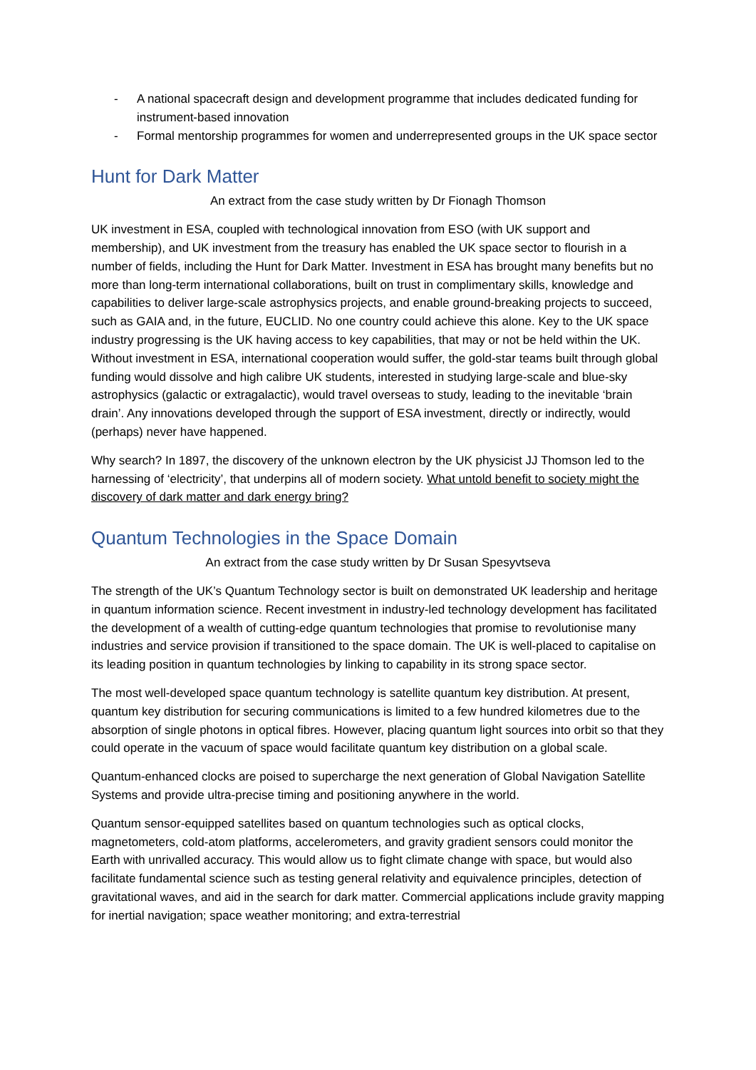- A national spacecraft design and development programme that includes dedicated funding for instrument-based innovation
- Formal mentorship programmes for women and underrepresented groups in the UK space sector
Hunt for Dark Matter
An extract from the case study written by Dr Fionagh Thomson
UK investment in ESA, coupled with technological innovation from ESO (with UK support and membership), and UK investment from the treasury has enabled the UK space sector to flourish in a number of fields, including the Hunt for Dark Matter. Investment in ESA has brought many benefits but no more than long-term international collaborations, built on trust in complimentary skills, knowledge and capabilities to deliver large-scale astrophysics projects, and enable ground-breaking projects to succeed, such as GAIA and, in the future, EUCLID. No one country could achieve this alone. Key to the UK space industry progressing is the UK having access to key capabilities, that may or not be held within the UK. Without investment in ESA, international cooperation would suffer, the gold-star teams built through global funding would dissolve and high calibre UK students, interested in studying large-scale and blue-sky astrophysics (galactic or extragalactic), would travel overseas to study, leading to the inevitable ‘brain drain’. Any innovations developed through the support of ESA investment, directly or indirectly, would (perhaps) never have happened.
Why search? In 1897, the discovery of the unknown electron by the UK physicist JJ Thomson led to the harnessing of ‘electricity’, that underpins all of modern society. What untold benefit to society might the discovery of dark matter and dark energy bring?
Quantum Technologies in the Space Domain
An extract from the case study written by Dr Susan Spesyvtseva
The strength of the UK’s Quantum Technology sector is built on demonstrated UK leadership and heritage in quantum information science. Recent investment in industry-led technology development has facilitated the development of a wealth of cutting-edge quantum technologies that promise to revolutionise many industries and service provision if transitioned to the space domain. The UK is well-placed to capitalise on its leading position in quantum technologies by linking to capability in its strong space sector.
The most well-developed space quantum technology is satellite quantum key distribution. At present, quantum key distribution for securing communications is limited to a few hundred kilometres due to the absorption of single photons in optical fibres. However, placing quantum light sources into orbit so that they could operate in the vacuum of space would facilitate quantum key distribution on a global scale.
Quantum-enhanced clocks are poised to supercharge the next generation of Global Navigation Satellite Systems and provide ultra-precise timing and positioning anywhere in the world.
Quantum sensor-equipped satellites based on quantum technologies such as optical clocks, magnetometers, cold-atom platforms, accelerometers, and gravity gradient sensors could monitor the Earth with unrivalled accuracy. This would allow us to fight climate change with space, but would also facilitate fundamental science such as testing general relativity and equivalence principles, detection of gravitational waves, and aid in the search for dark matter. Commercial applications include gravity mapping for inertial navigation; space weather monitoring; and extra-terrestrial